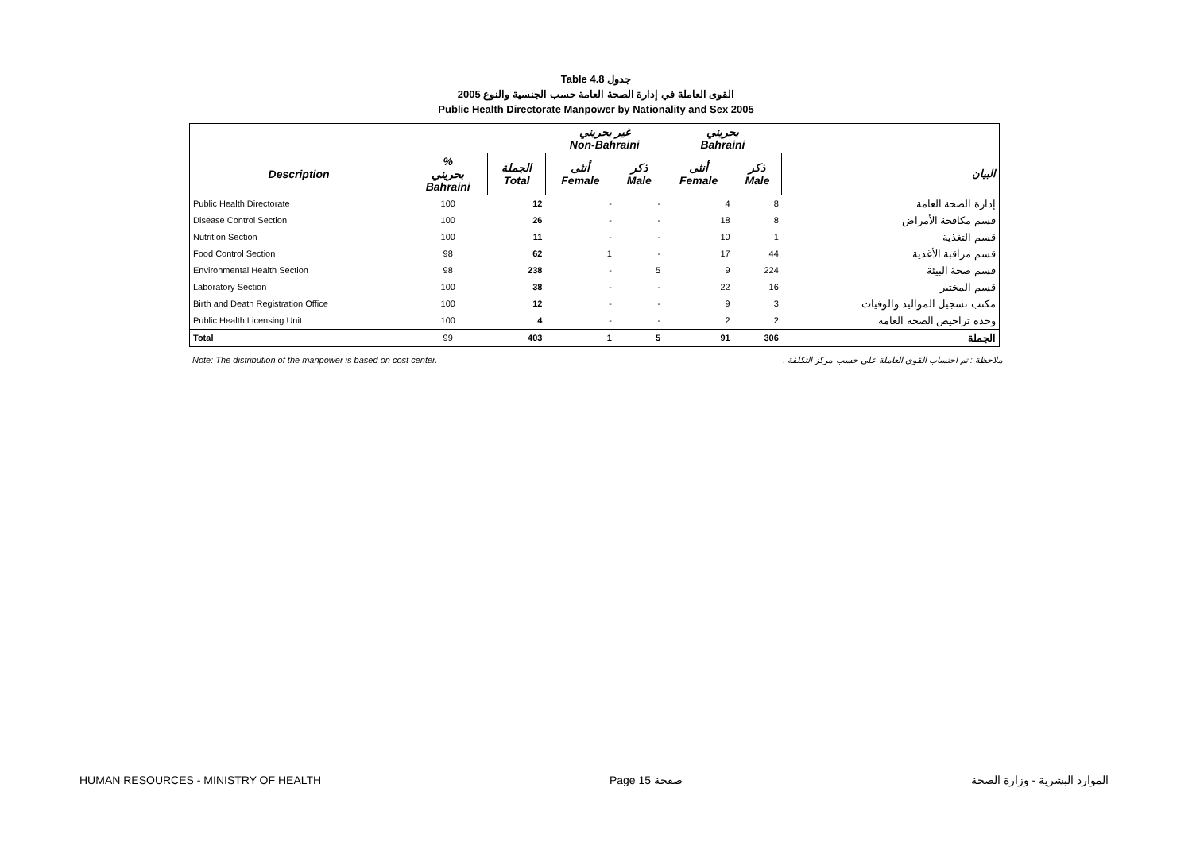Table 4.8 جدول
2005 القوى العاملة في إدارة الصحة العامة حسب الجنسية والنوع
Public Health Directorate Manpower by Nationality and Sex 2005
| | | | غير بحريني Non-Bahraini | | بحريني Bahraini | | |
| --- | --- | --- | --- | --- | --- | --- | --- |
| Description | % بحريني Bahraini | الجملة Total | أنثى Female | ذكر Male | أنثى Female | ذكر Male | البيان |
| Public Health Directorate | 100 | 12 | - | - | 4 | 8 | إدارة الصحة العامة |
| Disease Control Section | 100 | 26 | - | - | 18 | 8 | قسم مكافحة الأمراض |
| Nutrition Section | 100 | 11 | - | - | 10 | 1 | قسم التغذية |
| Food Control Section | 98 | 62 | 1 | - | 17 | 44 | قسم مراقبة الأغذية |
| Environmental Health Section | 98 | 238 | - | 5 | 9 | 224 | قسم صحة البيئة |
| Laboratory Section | 100 | 38 | - | - | 22 | 16 | قسم المختبر |
| Birth and Death Registration Office | 100 | 12 | - | - | 9 | 3 | مكتب تسجيل المواليد والوفيات |
| Public Health Licensing Unit | 100 | 4 | - | - | 2 | 2 | وحدة تراخيص الصحة العامة |
| Total | 99 | 403 | 1 | 5 | 91 | 306 | الجملة |
Note: The distribution of the manpower is based on cost center. ملاحظة : تم احتساب القوى العاملة على حسب مركز التكلفة .
HUMAN RESOURCES - MINISTRY OF HEALTH Page 15 صفحة الموارد البشرية - وزارة الصحة